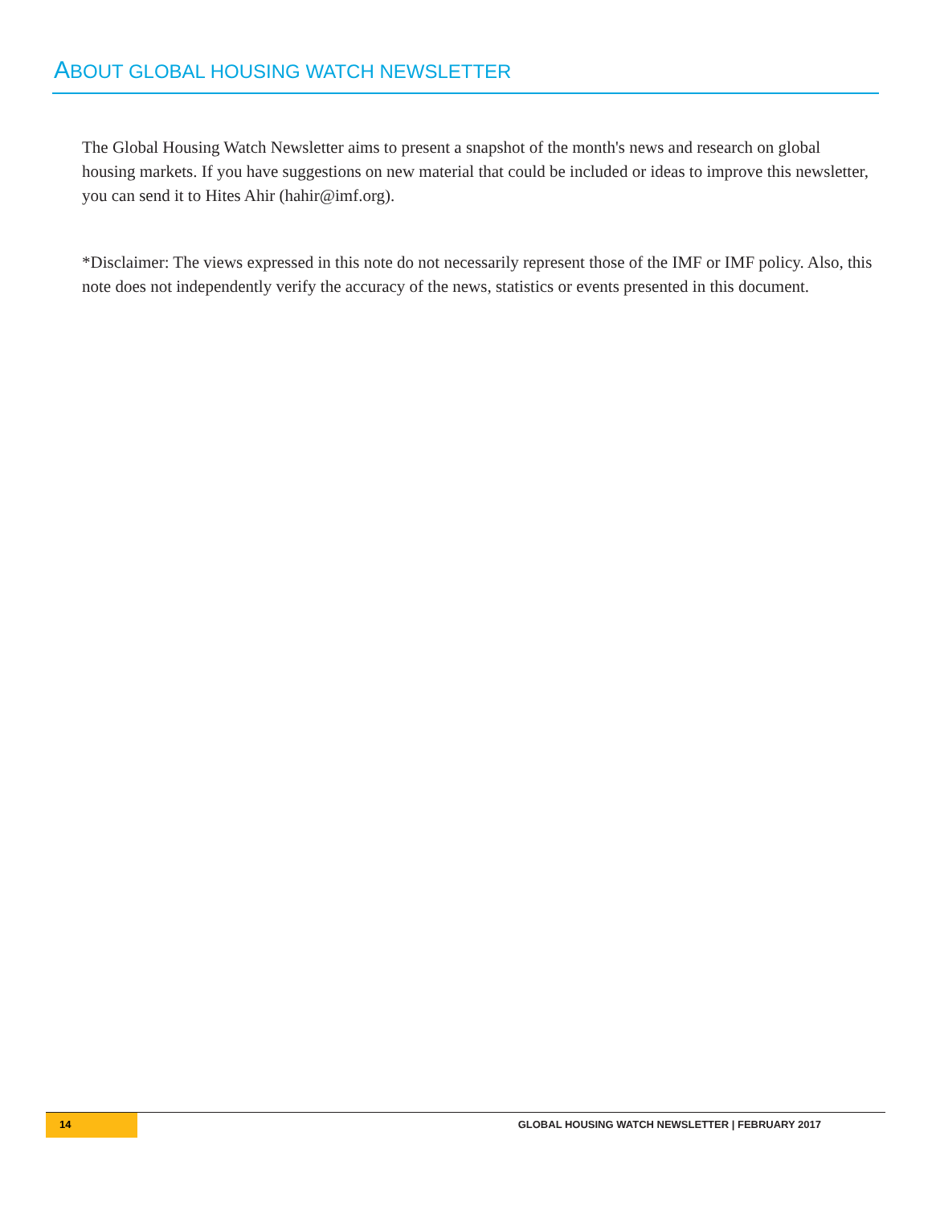ABOUT GLOBAL HOUSING WATCH NEWSLETTER
The Global Housing Watch Newsletter aims to present a snapshot of the month's news and research on global housing markets. If you have suggestions on new material that could be included or ideas to improve this newsletter, you can send it to Hites Ahir (hahir@imf.org).
*Disclaimer: The views expressed in this note do not necessarily represent those of the IMF or IMF policy. Also, this note does not independently verify the accuracy of the news, statistics or events presented in this document.
14
GLOBAL HOUSING WATCH NEWSLETTER | FEBRUARY 2017